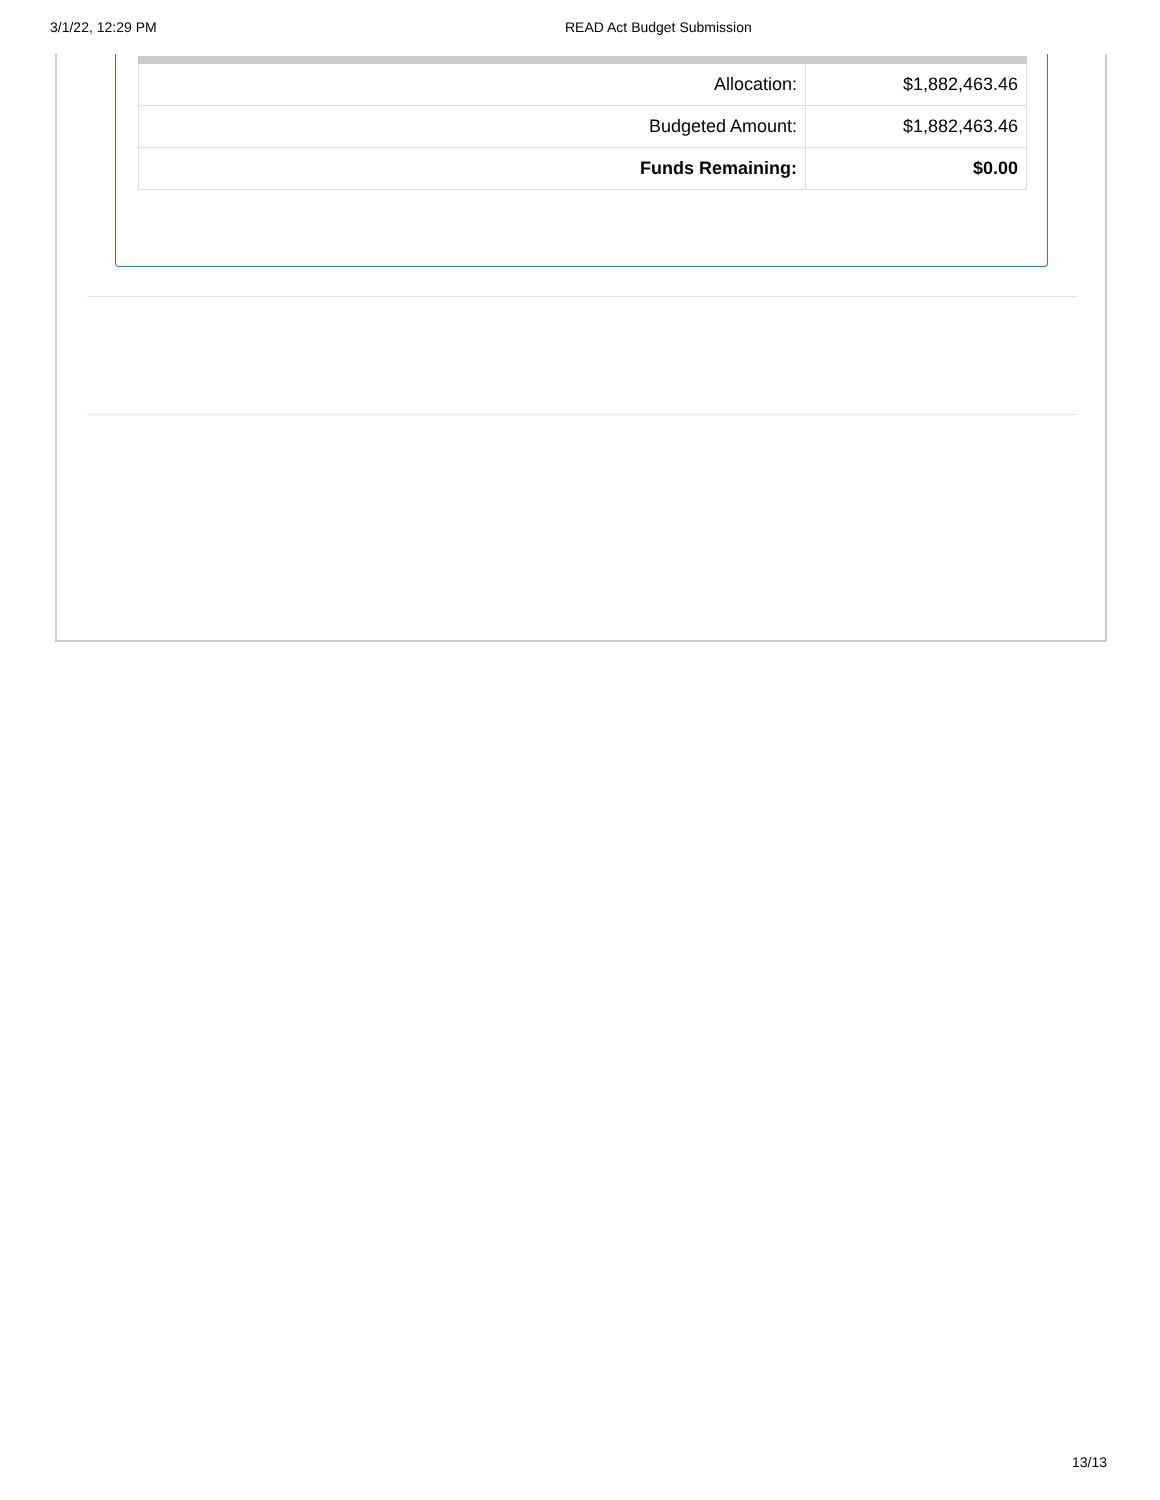3/1/22, 12:29 PM READ Act Budget Submission
| Allocation: | $1,882,463.46 |
| Budgeted Amount: | $1,882,463.46 |
| Funds Remaining: | $0.00 |
13/13